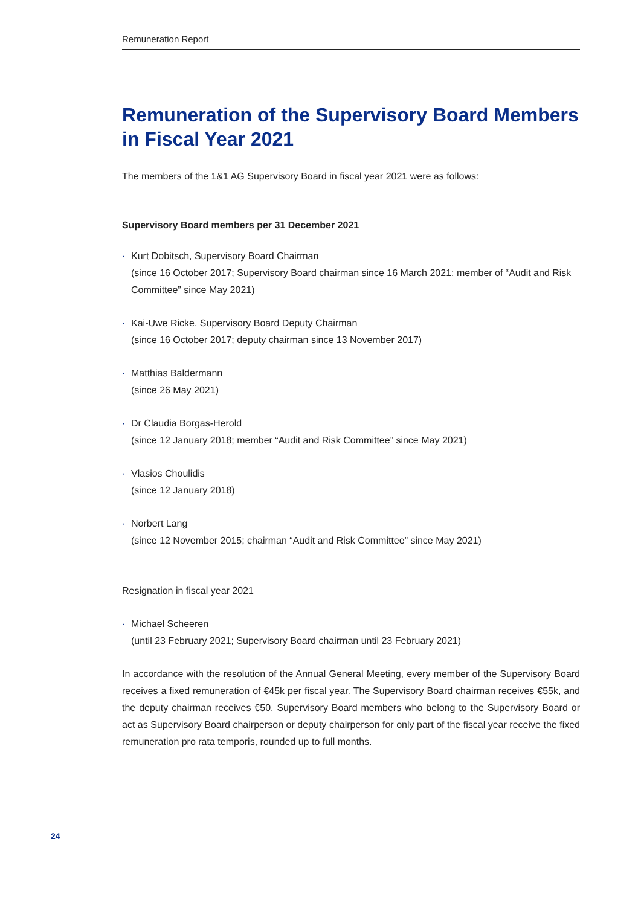Remuneration Report
Remuneration of the Supervisory Board Members in Fiscal Year 2021
The members of the 1&1 AG Supervisory Board in fiscal year 2021 were as follows:
Supervisory Board members per 31 December 2021
· Kurt Dobitsch, Supervisory Board Chairman
(since 16 October 2017; Supervisory Board chairman since 16 March 2021; member of “Audit and Risk Committee” since May 2021)
· Kai-Uwe Ricke, Supervisory Board Deputy Chairman
(since 16 October 2017; deputy chairman since 13 November 2017)
· Matthias Baldermann
(since 26 May 2021)
· Dr Claudia Borgas-Herold
(since 12 January 2018; member “Audit and Risk Committee” since May 2021)
· Vlasios Choulidis
(since 12 January 2018)
· Norbert Lang
(since 12 November 2015; chairman “Audit and Risk Committee” since May 2021)
Resignation in fiscal year 2021
· Michael Scheeren
(until 23 February 2021; Supervisory Board chairman until 23 February 2021)
In accordance with the resolution of the Annual General Meeting, every member of the Supervisory Board receives a fixed remuneration of €45k per fiscal year. The Supervisory Board chairman receives €55k, and the deputy chairman receives €50. Supervisory Board members who belong to the Supervisory Board or act as Supervisory Board chairperson or deputy chairperson for only part of the fiscal year receive the fixed remuneration pro rata temporis, rounded up to full months.
24